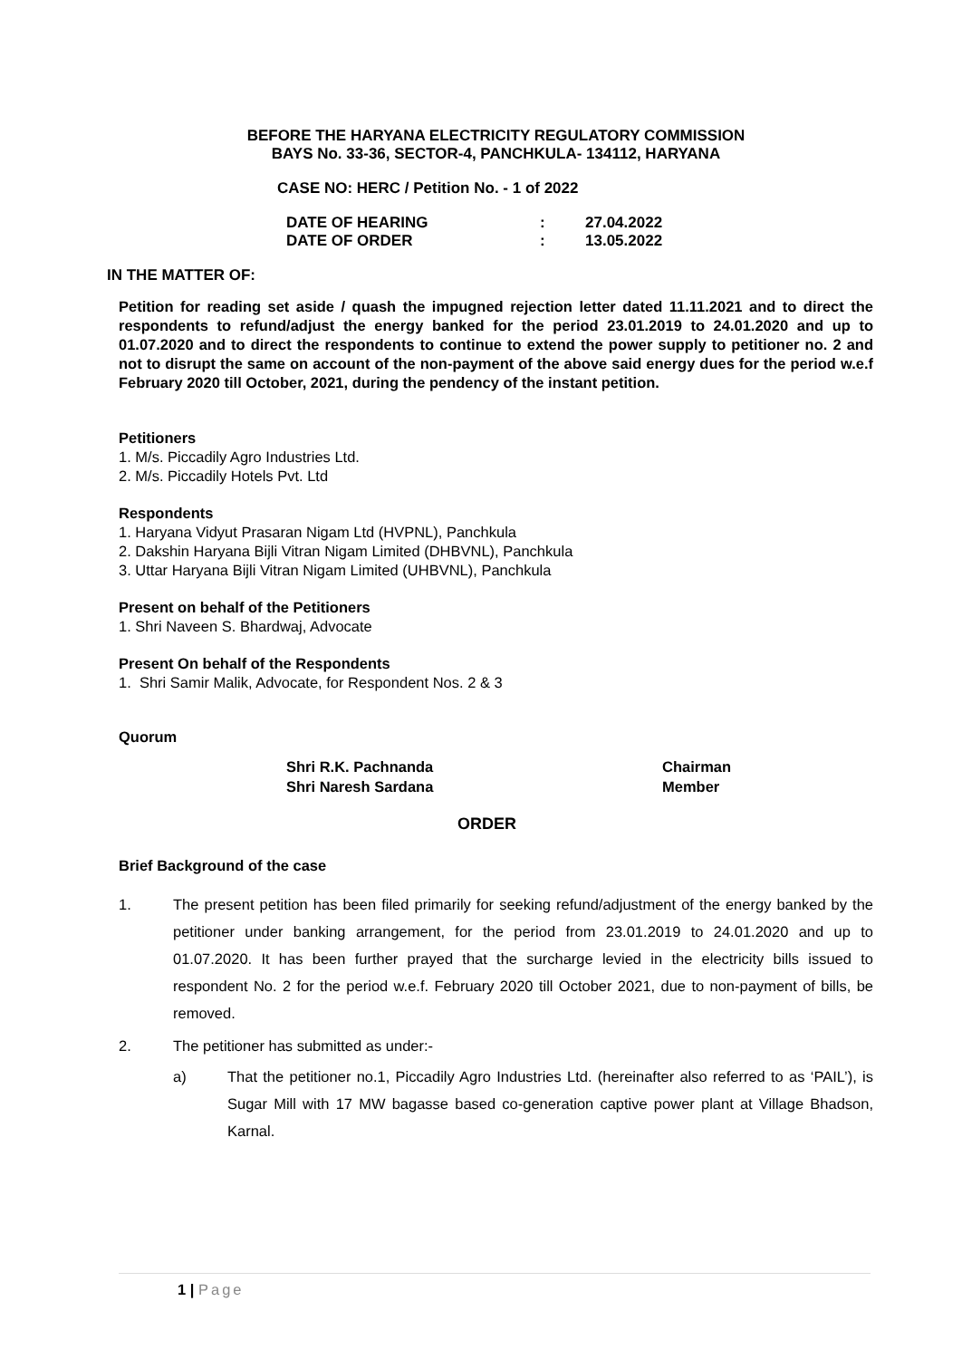BEFORE THE HARYANA ELECTRICITY REGULATORY COMMISSION
BAYS No. 33-36, SECTOR-4, PANCHKULA- 134112, HARYANA
CASE NO: HERC / Petition No. - 1 of 2022
DATE OF HEARING: 27.04.2022 DATE OF ORDER: 13.05.2022
IN THE MATTER OF:
Petition for reading set aside / quash the impugned rejection letter dated 11.11.2021 and to direct the respondents to refund/adjust the energy banked for the period 23.01.2019 to 24.01.2020 and up to 01.07.2020 and to direct the respondents to continue to extend the power supply to petitioner no. 2 and not to disrupt the same on account of the non-payment of the above said energy dues for the period w.e.f February 2020 till October, 2021, during the pendency of the instant petition.
Petitioners
1. M/s. Piccadily Agro Industries Ltd.
2. M/s. Piccadily Hotels Pvt. Ltd
Respondents
1. Haryana Vidyut Prasaran Nigam Ltd (HVPNL), Panchkula
2. Dakshin Haryana Bijli Vitran Nigam Limited (DHBVNL), Panchkula
3. Uttar Haryana Bijli Vitran Nigam Limited (UHBVNL), Panchkula
Present on behalf of the Petitioners
1. Shri Naveen S. Bhardwaj, Advocate
Present On behalf of the Respondents
1. Shri Samir Malik, Advocate, for Respondent Nos. 2 & 3
Quorum
Shri R.K. Pachnanda Chairman Shri Naresh Sardana Member
ORDER
Brief Background of the case
1. The present petition has been filed primarily for seeking refund/adjustment of the energy banked by the petitioner under banking arrangement, for the period from 23.01.2019 to 24.01.2020 and up to 01.07.2020. It has been further prayed that the surcharge levied in the electricity bills issued to respondent No. 2 for the period w.e.f. February 2020 till October 2021, due to non-payment of bills, be removed.
2. The petitioner has submitted as under:-
a) That the petitioner no.1, Piccadily Agro Industries Ltd. (hereinafter also referred to as ‘PAIL’), is Sugar Mill with 17 MW bagasse based co-generation captive power plant at Village Bhadson, Karnal.
1 | Page